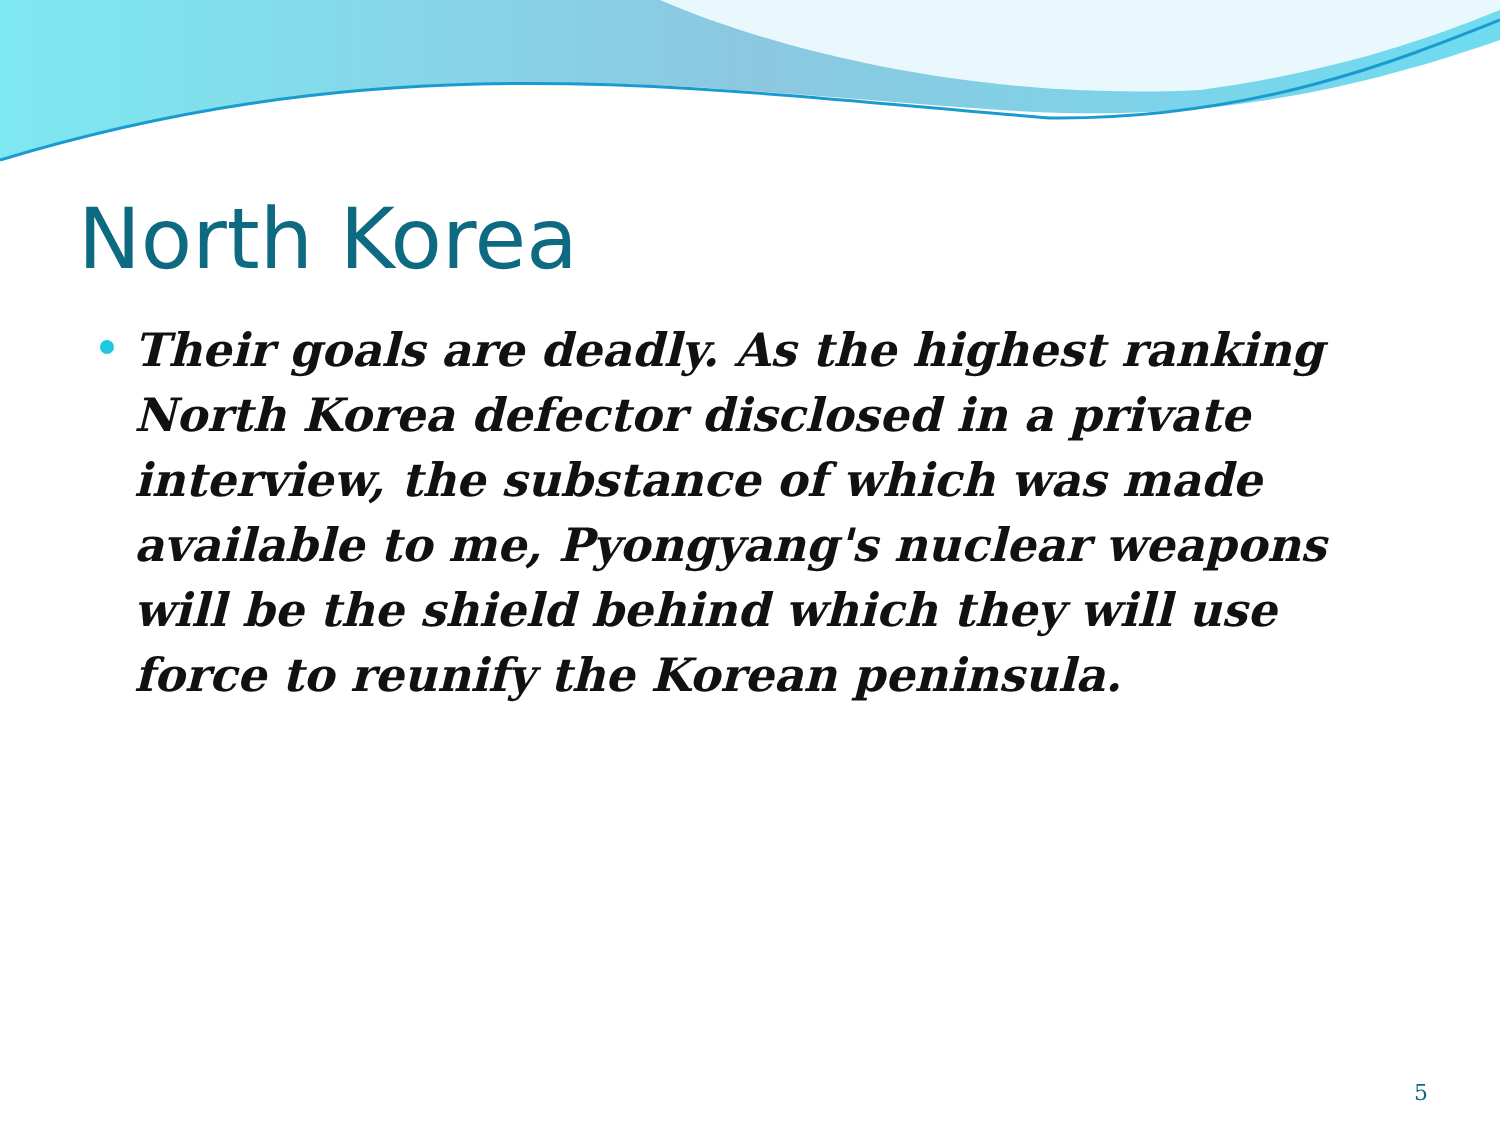North Korea
Their goals are deadly. As the highest ranking North Korea defector disclosed in a private interview, the substance of which was made available to me, Pyongyang's nuclear weapons will be the shield behind which they will use force to reunify the Korean peninsula.
5